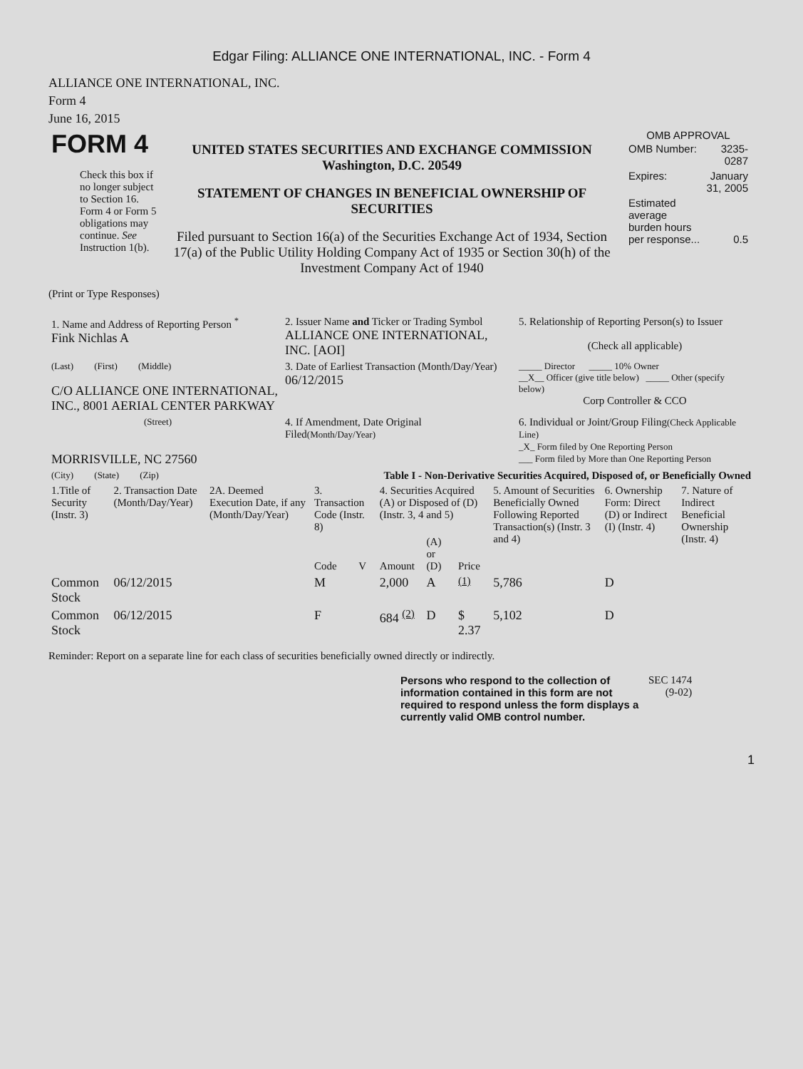Edgar Filing: ALLIANCE ONE INTERNATIONAL, INC. - Form 4
ALLIANCE ONE INTERNATIONAL, INC.
Form 4
June 16, 2015
| FORM 4 Check this box if no longer subject to Section 16. Form 4 or Form 5 obligations may continue. See Instruction 1(b). | UNITED STATES SECURITIES AND EXCHANGE COMMISSION Washington, D.C. 20549 STATEMENT OF CHANGES IN BENEFICIAL OWNERSHIP OF SECURITIES Filed pursuant to Section 16(a) of the Securities Exchange Act of 1934, Section 17(a) of the Public Utility Holding Company Act of 1935 or Section 30(h) of the Investment Company Act of 1940 | OMB APPROVAL / OMB Number: / 3235-0287 / / Expires: / January 31, 2005 / / Estimated average burden hours per response... / 0.5 / |
(Print or Type Responses)
| 1. Name and Address of Reporting Person <sup>*</sup> Fink Nichlas A | 2. Issuer Name and Ticker or Trading Symbol ALLIANCE ONE INTERNATIONAL, INC. [AOI] | 5. Relationship of Reporting Person(s) to Issuer (Check all applicable) |
| (Last) (First) (Middle) C/O ALLIANCE ONE INTERNATIONAL, INC., 8001 AERIAL CENTER PARKWAY | 3. Date of Earliest Transaction (Month/Day/Year) 06/12/2015 | _____ Director _____ 10% Owner __X__ Officer (give title below) _____ Other (specify below) Corp Controller & CCO |
| (Street) MORRISVILLE, NC 27560 | 4. If Amendment, Date Original Filed (Month/Day/Year) | 6. Individual or Joint/Group Filing (Check Applicable Line) _X_ Form filed by One Reporting Person ___ Form filed by More than One Reporting Person |
| (City) (State) (Zip) | Table I - Non-Derivative Securities Acquired, Disposed of, or Beneficially Owned | |
| 1.Title of Security (Instr. 3) | 2. Transaction Date (Month/Day/Year) | 2A. Deemed Execution Date, if any (Month/Day/Year) | 3. Transaction Code (Instr. 8) | | 4. Securities Acquired (A) or Disposed of (D) (Instr. 3, 4 and 5) | | | 5. Amount of Securities Beneficially Owned Following Reported Transaction(s) (Instr. 3 and 4) | 6. Ownership Form: Direct (D) or Indirect (I) (Instr. 4) | 7. Nature of Indirect Beneficial Ownership (Instr. 4) |
| --- | --- | --- | --- | --- | --- | --- | --- | --- | --- | --- |
| | | | Code | V | Amount | (A) or (D) | Price | | | |
| Common Stock | 06/12/2015 | | M | | 2,000 | A | <sup>(1)</sup> | 5,786 | D | |
| Common Stock | 06/12/2015 | | F | | 684 <sup>(2)</sup> | D | $ 2.37 | 5,102 | D | |
Reminder: Report on a separate line for each class of securities beneficially owned directly or indirectly.
| Persons who respond to the collection of information contained in this form are not required to respond unless the form displays a currently valid OMB control number. | SEC 1474 (9-02) |
1